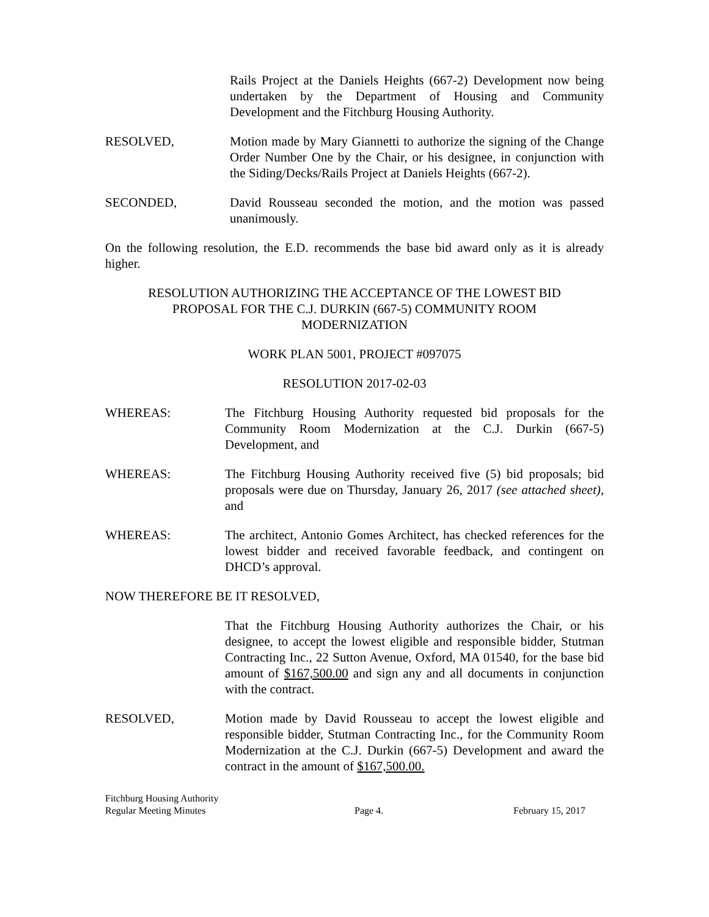Rails Project at the Daniels Heights (667-2) Development now being undertaken by the Department of Housing and Community Development and the Fitchburg Housing Authority.
RESOLVED, Motion made by Mary Giannetti to authorize the signing of the Change Order Number One by the Chair, or his designee, in conjunction with the Siding/Decks/Rails Project at Daniels Heights (667-2).
SECONDED, David Rousseau seconded the motion, and the motion was passed unanimously.
On the following resolution, the E.D. recommends the base bid award only as it is already higher.
RESOLUTION AUTHORIZING THE ACCEPTANCE OF THE LOWEST BID
PROPOSAL FOR THE C.J. DURKIN (667-5) COMMUNITY ROOM
MODERNIZATION
WORK PLAN 5001, PROJECT #097075
RESOLUTION 2017-02-03
WHEREAS: The Fitchburg Housing Authority requested bid proposals for the Community Room Modernization at the C.J. Durkin (667-5) Development, and
WHEREAS: The Fitchburg Housing Authority received five (5) bid proposals; bid proposals were due on Thursday, January 26, 2017 (see attached sheet), and
WHEREAS: The architect, Antonio Gomes Architect, has checked references for the lowest bidder and received favorable feedback, and contingent on DHCD’s approval.
NOW THEREFORE BE IT RESOLVED,
That the Fitchburg Housing Authority authorizes the Chair, or his designee, to accept the lowest eligible and responsible bidder, Stutman Contracting Inc., 22 Sutton Avenue, Oxford, MA 01540, for the base bid amount of $167,500.00 and sign any and all documents in conjunction with the contract.
RESOLVED, Motion made by David Rousseau to accept the lowest eligible and responsible bidder, Stutman Contracting Inc., for the Community Room Modernization at the C.J. Durkin (667-5) Development and award the contract in the amount of $167,500.00.
Fitchburg Housing Authority
Regular Meeting Minutes
Page 4.
February 15, 2017